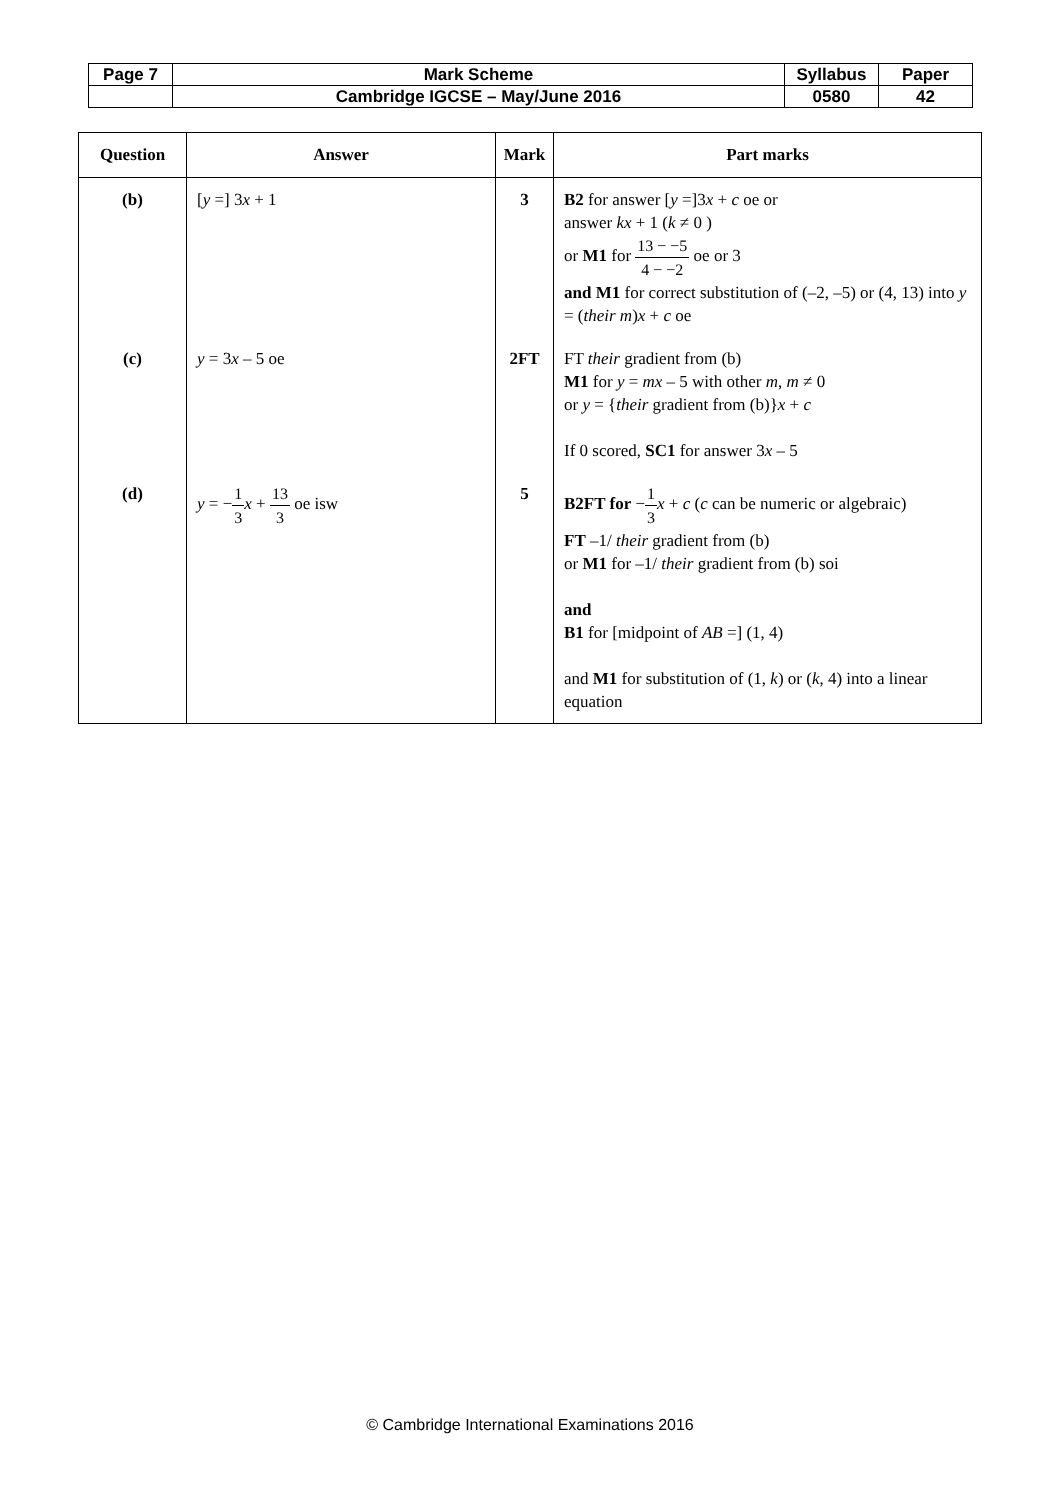| Page 7 | Mark Scheme | Syllabus | Paper |
| | Cambridge IGCSE – May/June 2016 | 0580 | 42 |
| Question | Answer | Mark | Part marks |
| --- | --- | --- | --- |
| (b) | [ y =] 3 x + 1 | 3 | B2 for answer [ y =]3 x + c oe or answer kx + 1 ( k ≠ 0 ) or M1 for 13 − −5 4 − −2 oe or 3 and M1 for correct substitution of (–2, –5) or (4, 13) into y = ( their m ) x + c oe |
| (c) | y = 3 x – 5 oe | 2FT | FT their gradient from (b) M1 for y = mx – 5 with other m , m ≠ 0 or y = { their gradient from (b)} x + c If 0 scored, SC1 for answer 3 x – 5 |
| (d) | y = − 1 3 x + 13 3 oe isw | 5 | B2FT for − 1 3 x + c ( c can be numeric or algebraic) FT –1/ their gradient from (b) or M1 for –1/ their gradient from (b) soi and B1 for [midpoint of AB =] (1, 4) and M1 for substitution of (1, k ) or ( k , 4) into a linear equation |
© Cambridge International Examinations 2016